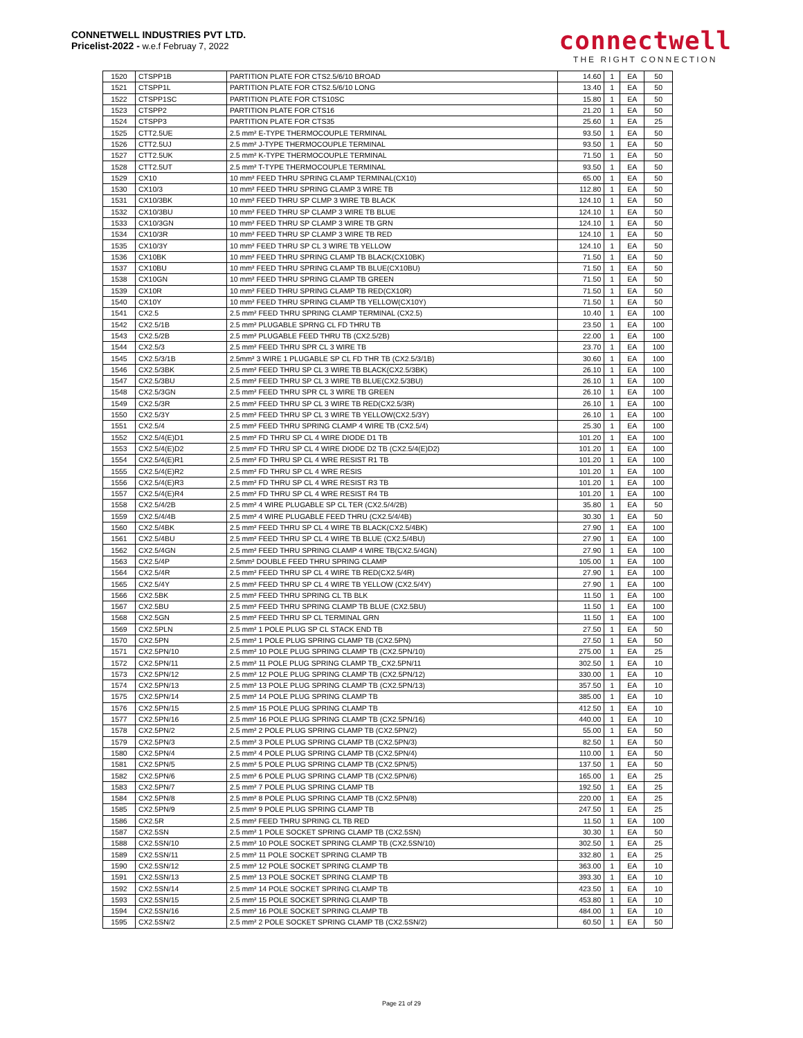CONNETWELL INDUSTRIES PVT LTD.
Pricelist-2022 - w.e.f Februay 7, 2022
connectwell
THE RIGHT CONNECTION
| 1520 | CTSPP1B | PARTITION PLATE FOR CTS2.5/6/10 BROAD | 14.60 | 1 | EA | 50 |
| 1521 | CTSPP1L | PARTITION PLATE FOR CTS2.5/6/10 LONG | 13.40 | 1 | EA | 50 |
| 1522 | CTSPP1SC | PARTITION PLATE FOR CTS10SC | 15.80 | 1 | EA | 50 |
| 1523 | CTSPP2 | PARTITION PLATE FOR CTS16 | 21.20 | 1 | EA | 50 |
| 1524 | CTSPP3 | PARTITION PLATE FOR CTS35 | 25.60 | 1 | EA | 25 |
| 1525 | CTT2.5UE | 2.5 mm² E-TYPE THERMOCOUPLE TERMINAL | 93.50 | 1 | EA | 50 |
| 1526 | CTT2.5UJ | 2.5 mm² J-TYPE THERMOCOUPLE TERMINAL | 93.50 | 1 | EA | 50 |
| 1527 | CTT2.5UK | 2.5 mm² K-TYPE THERMOCOUPLE TERMINAL | 71.50 | 1 | EA | 50 |
| 1528 | CTT2.5UT | 2.5 mm² T-TYPE THERMOCOUPLE TERMINAL | 93.50 | 1 | EA | 50 |
| 1529 | CX10 | 10 mm² FEED THRU SPRING CLAMP TERMINAL(CX10) | 65.00 | 1 | EA | 50 |
| 1530 | CX10/3 | 10 mm² FEED THRU SPRING CLAMP 3 WIRE TB | 112.80 | 1 | EA | 50 |
| 1531 | CX10/3BK | 10 mm² FEED THRU SP CLMP 3 WIRE TB BLACK | 124.10 | 1 | EA | 50 |
| 1532 | CX10/3BU | 10 mm² FEED THRU SP CLAMP 3 WIRE TB BLUE | 124.10 | 1 | EA | 50 |
| 1533 | CX10/3GN | 10 mm² FEED THRU SP CLAMP 3 WIRE TB GRN | 124.10 | 1 | EA | 50 |
| 1534 | CX10/3R | 10 mm² FEED THRU SP CLAMP 3 WIRE TB RED | 124.10 | 1 | EA | 50 |
| 1535 | CX10/3Y | 10 mm² FEED THRU SP CL 3 WIRE TB YELLOW | 124.10 | 1 | EA | 50 |
| 1536 | CX10BK | 10 mm² FEED THRU SPRING CLAMP TB BLACK(CX10BK) | 71.50 | 1 | EA | 50 |
| 1537 | CX10BU | 10 mm² FEED THRU SPRING CLAMP TB BLUE(CX10BU) | 71.50 | 1 | EA | 50 |
| 1538 | CX10GN | 10 mm² FEED THRU SPRING CLAMP TB GREEN | 71.50 | 1 | EA | 50 |
| 1539 | CX10R | 10 mm² FEED THRU SPRING CLAMP TB RED(CX10R) | 71.50 | 1 | EA | 50 |
| 1540 | CX10Y | 10 mm² FEED THRU SPRING CLAMP TB YELLOW(CX10Y) | 71.50 | 1 | EA | 50 |
| 1541 | CX2.5 | 2.5 mm² FEED THRU SPRING CLAMP TERMINAL (CX2.5) | 10.40 | 1 | EA | 100 |
| 1542 | CX2.5/1B | 2.5 mm² PLUGABLE SPRNG CL FD THRU TB | 23.50 | 1 | EA | 100 |
| 1543 | CX2.5/2B | 2.5 mm² PLUGABLE FEED THRU TB (CX2.5/2B) | 22.00 | 1 | EA | 100 |
| 1544 | CX2.5/3 | 2.5 mm² FEED THRU SPR CL 3 WIRE TB | 23.70 | 1 | EA | 100 |
| 1545 | CX2.5/3/1B | 2.5mm² 3 WIRE 1 PLUGABLE SP CL FD THR TB (CX2.5/3/1B) | 30.60 | 1 | EA | 100 |
| 1546 | CX2.5/3BK | 2.5 mm² FEED THRU SP CL 3 WIRE TB BLACK(CX2.5/3BK) | 26.10 | 1 | EA | 100 |
| 1547 | CX2.5/3BU | 2.5 mm² FEED THRU SP CL 3 WIRE TB BLUE(CX2.5/3BU) | 26.10 | 1 | EA | 100 |
| 1548 | CX2.5/3GN | 2.5 mm² FEED THRU SPR CL 3 WIRE TB GREEN | 26.10 | 1 | EA | 100 |
| 1549 | CX2.5/3R | 2.5 mm² FEED THRU SP CL 3 WIRE TB RED(CX2.5/3R) | 26.10 | 1 | EA | 100 |
| 1550 | CX2.5/3Y | 2.5 mm² FEED THRU SP CL 3 WIRE TB YELLOW(CX2.5/3Y) | 26.10 | 1 | EA | 100 |
| 1551 | CX2.5/4 | 2.5 mm² FEED THRU SPRING CLAMP 4 WIRE TB (CX2.5/4) | 25.30 | 1 | EA | 100 |
| 1552 | CX2.5/4(E)D1 | 2.5 mm² FD THRU SP CL 4 WIRE DIODE D1 TB | 101.20 | 1 | EA | 100 |
| 1553 | CX2.5/4(E)D2 | 2.5 mm² FD THRU SP CL 4 WIRE DIODE D2 TB (CX2.5/4(E)D2) | 101.20 | 1 | EA | 100 |
| 1554 | CX2.5/4(E)R1 | 2.5 mm² FD THRU SP CL 4 WRE RESIST R1 TB | 101.20 | 1 | EA | 100 |
| 1555 | CX2.5/4(E)R2 | 2.5 mm² FD THRU SP CL 4 WRE RESIS | 101.20 | 1 | EA | 100 |
| 1556 | CX2.5/4(E)R3 | 2.5 mm² FD THRU SP CL 4 WRE RESIST R3 TB | 101.20 | 1 | EA | 100 |
| 1557 | CX2.5/4(E)R4 | 2.5 mm² FD THRU SP CL 4 WRE RESIST R4 TB | 101.20 | 1 | EA | 100 |
| 1558 | CX2.5/4/2B | 2.5 mm² 4 WIRE PLUGABLE SP CL TER (CX2.5/4/2B) | 35.80 | 1 | EA | 50 |
| 1559 | CX2.5/4/4B | 2.5 mm² 4 WIRE PLUGABLE FEED THRU (CX2.5/4/4B) | 30.30 | 1 | EA | 50 |
| 1560 | CX2.5/4BK | 2.5 mm² FEED THRU SP CL 4 WIRE TB BLACK(CX2.5/4BK) | 27.90 | 1 | EA | 100 |
| 1561 | CX2.5/4BU | 2.5 mm² FEED THRU SP CL 4 WIRE TB BLUE (CX2.5/4BU) | 27.90 | 1 | EA | 100 |
| 1562 | CX2.5/4GN | 2.5 mm² FEED THRU SPRING CLAMP 4 WIRE TB(CX2.5/4GN) | 27.90 | 1 | EA | 100 |
| 1563 | CX2.5/4P | 2.5mm² DOUBLE FEED THRU SPRING CLAMP | 105.00 | 1 | EA | 100 |
| 1564 | CX2.5/4R | 2.5 mm² FEED THRU SP CL 4 WIRE TB RED(CX2.5/4R) | 27.90 | 1 | EA | 100 |
| 1565 | CX2.5/4Y | 2.5 mm² FEED THRU SP CL 4 WIRE TB YELLOW (CX2.5/4Y) | 27.90 | 1 | EA | 100 |
| 1566 | CX2.5BK | 2.5 mm² FEED THRU SPRING CL TB BLK | 11.50 | 1 | EA | 100 |
| 1567 | CX2.5BU | 2.5 mm² FEED THRU SPRING CLAMP TB BLUE (CX2.5BU) | 11.50 | 1 | EA | 100 |
| 1568 | CX2.5GN | 2.5 mm² FEED THRU SP CL TERMINAL GRN | 11.50 | 1 | EA | 100 |
| 1569 | CX2.5PLN | 2.5 mm² 1 POLE PLUG SP CL STACK END TB | 27.50 | 1 | EA | 50 |
| 1570 | CX2.5PN | 2.5 mm² 1 POLE PLUG SPRING CLAMP TB (CX2.5PN) | 27.50 | 1 | EA | 50 |
| 1571 | CX2.5PN/10 | 2.5 mm² 10 POLE PLUG SPRING CLAMP TB (CX2.5PN/10) | 275.00 | 1 | EA | 25 |
| 1572 | CX2.5PN/11 | 2.5 mm² 11 POLE PLUG SPRING CLAMP TB_CX2.5PN/11 | 302.50 | 1 | EA | 10 |
| 1573 | CX2.5PN/12 | 2.5 mm² 12 POLE PLUG SPRING CLAMP TB (CX2.5PN/12) | 330.00 | 1 | EA | 10 |
| 1574 | CX2.5PN/13 | 2.5 mm² 13 POLE PLUG SPRING CLAMP TB (CX2.5PN/13) | 357.50 | 1 | EA | 10 |
| 1575 | CX2.5PN/14 | 2.5 mm² 14 POLE PLUG SPRING CLAMP TB | 385.00 | 1 | EA | 10 |
| 1576 | CX2.5PN/15 | 2.5 mm² 15 POLE PLUG SPRING CLAMP TB | 412.50 | 1 | EA | 10 |
| 1577 | CX2.5PN/16 | 2.5 mm² 16 POLE PLUG SPRING CLAMP TB (CX2.5PN/16) | 440.00 | 1 | EA | 10 |
| 1578 | CX2.5PN/2 | 2.5 mm² 2 POLE PLUG SPRING CLAMP TB (CX2.5PN/2) | 55.00 | 1 | EA | 50 |
| 1579 | CX2.5PN/3 | 2.5 mm² 3 POLE PLUG SPRING CLAMP TB (CX2.5PN/3) | 82.50 | 1 | EA | 50 |
| 1580 | CX2.5PN/4 | 2.5 mm² 4 POLE PLUG SPRING CLAMP TB (CX2.5PN/4) | 110.00 | 1 | EA | 50 |
| 1581 | CX2.5PN/5 | 2.5 mm² 5 POLE PLUG SPRING CLAMP TB (CX2.5PN/5) | 137.50 | 1 | EA | 50 |
| 1582 | CX2.5PN/6 | 2.5 mm² 6 POLE PLUG SPRING CLAMP TB (CX2.5PN/6) | 165.00 | 1 | EA | 25 |
| 1583 | CX2.5PN/7 | 2.5 mm² 7 POLE PLUG SPRING CLAMP TB | 192.50 | 1 | EA | 25 |
| 1584 | CX2.5PN/8 | 2.5 mm² 8 POLE PLUG SPRING CLAMP TB (CX2.5PN/8) | 220.00 | 1 | EA | 25 |
| 1585 | CX2.5PN/9 | 2.5 mm² 9 POLE PLUG SPRING CLAMP TB | 247.50 | 1 | EA | 25 |
| 1586 | CX2.5R | 2.5 mm² FEED THRU SPRING CL TB RED | 11.50 | 1 | EA | 100 |
| 1587 | CX2.5SN | 2.5 mm² 1 POLE SOCKET SPRING CLAMP TB (CX2.5SN) | 30.30 | 1 | EA | 50 |
| 1588 | CX2.5SN/10 | 2.5 mm² 10 POLE SOCKET SPRING CLAMP TB (CX2.5SN/10) | 302.50 | 1 | EA | 25 |
| 1589 | CX2.5SN/11 | 2.5 mm² 11 POLE SOCKET SPRING CLAMP TB | 332.80 | 1 | EA | 25 |
| 1590 | CX2.5SN/12 | 2.5 mm² 12 POLE SOCKET SPRING CLAMP TB | 363.00 | 1 | EA | 10 |
| 1591 | CX2.5SN/13 | 2.5 mm² 13 POLE SOCKET SPRING CLAMP TB | 393.30 | 1 | EA | 10 |
| 1592 | CX2.5SN/14 | 2.5 mm² 14 POLE SOCKET SPRING CLAMP TB | 423.50 | 1 | EA | 10 |
| 1593 | CX2.5SN/15 | 2.5 mm² 15 POLE SOCKET SPRING CLAMP TB | 453.80 | 1 | EA | 10 |
| 1594 | CX2.5SN/16 | 2.5 mm² 16 POLE SOCKET SPRING CLAMP TB | 484.00 | 1 | EA | 10 |
| 1595 | CX2.5SN/2 | 2.5 mm² 2 POLE SOCKET SPRING CLAMP TB (CX2.5SN/2) | 60.50 | 1 | EA | 50 |
Page 21 of 29